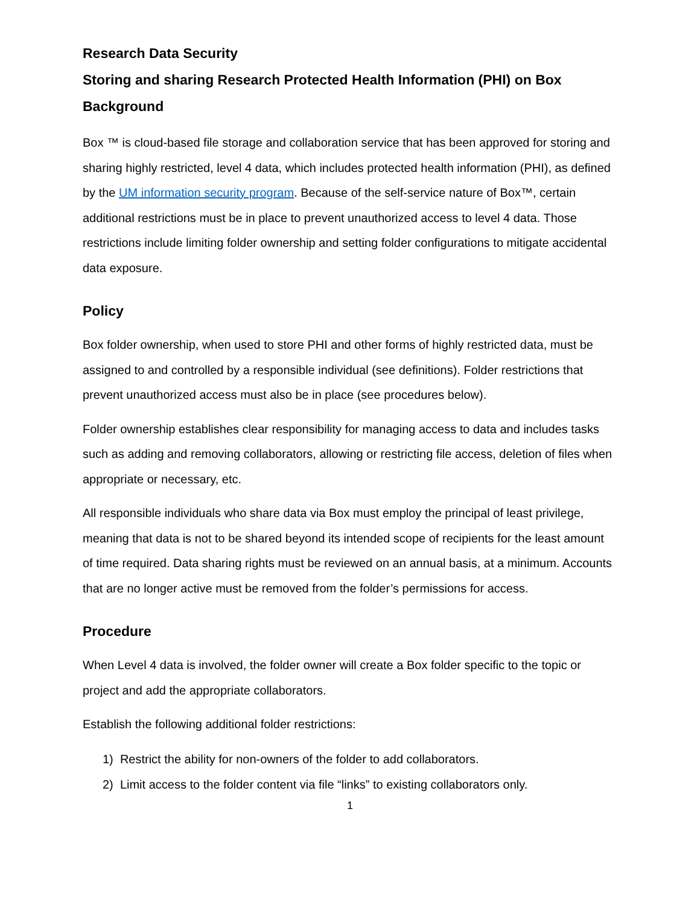Research Data Security
Storing and sharing Research Protected Health Information (PHI) on Box
Background
Box ™ is cloud-based file storage and collaboration service that has been approved for storing and sharing highly restricted, level 4 data, which includes protected health information (PHI), as defined by the UM information security program. Because of the self-service nature of Box™, certain additional restrictions must be in place to prevent unauthorized access to level 4 data. Those restrictions include limiting folder ownership and setting folder configurations to mitigate accidental data exposure.
Policy
Box folder ownership, when used to store PHI and other forms of highly restricted data, must be assigned to and controlled by a responsible individual (see definitions). Folder restrictions that prevent unauthorized access must also be in place (see procedures below).
Folder ownership establishes clear responsibility for managing access to data and includes tasks such as adding and removing collaborators, allowing or restricting file access, deletion of files when appropriate or necessary, etc.
All responsible individuals who share data via Box must employ the principal of least privilege, meaning that data is not to be shared beyond its intended scope of recipients for the least amount of time required. Data sharing rights must be reviewed on an annual basis, at a minimum. Accounts that are no longer active must be removed from the folder’s permissions for access.
Procedure
When Level 4 data is involved, the folder owner will create a Box folder specific to the topic or project and add the appropriate collaborators.
Establish the following additional folder restrictions:
1) Restrict the ability for non-owners of the folder to add collaborators.
2) Limit access to the folder content via file “links” to existing collaborators only.
1